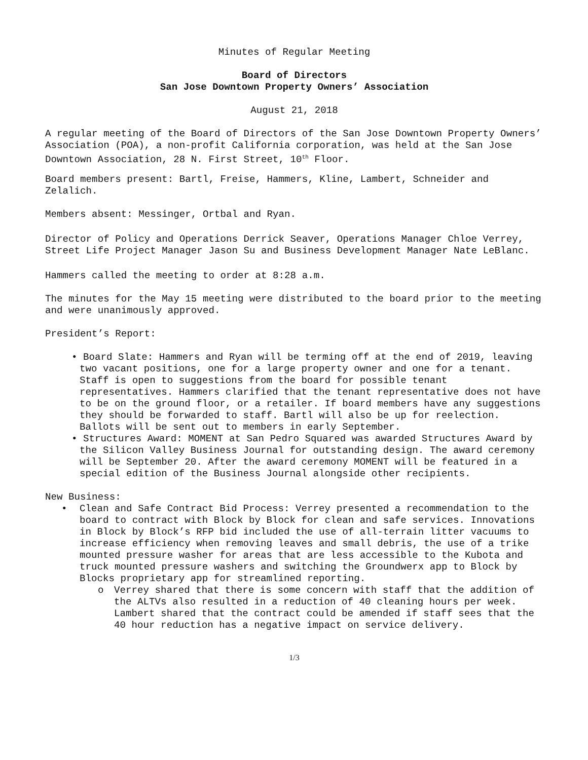Minutes of Regular Meeting
Board of Directors
San Jose Downtown Property Owners’ Association
August 21, 2018
A regular meeting of the Board of Directors of the San Jose Downtown Property Owners’ Association (POA), a non-profit California corporation, was held at the San Jose Downtown Association, 28 N. First Street, 10<sup>th</sup> Floor.
Board members present: Bartl, Freise, Hammers, Kline, Lambert, Schneider and Zelalich.
Members absent: Messinger, Ortbal and Ryan.
Director of Policy and Operations Derrick Seaver, Operations Manager Chloe Verrey, Street Life Project Manager Jason Su and Business Development Manager Nate LeBlanc.
Hammers called the meeting to order at 8:28 a.m.
The minutes for the May 15 meeting were distributed to the board prior to the meeting and were unanimously approved.
President’s Report:
• Board Slate: Hammers and Ryan will be terming off at the end of 2019, leaving two vacant positions, one for a large property owner and one for a tenant. Staff is open to suggestions from the board for possible tenant representatives. Hammers clarified that the tenant representative does not have to be on the ground floor, or a retailer. If board members have any suggestions they should be forwarded to staff. Bartl will also be up for reelection. Ballots will be sent out to members in early September.
• Structures Award: MOMENT at San Pedro Squared was awarded Structures Award by the Silicon Valley Business Journal for outstanding design. The award ceremony will be September 20. After the award ceremony MOMENT will be featured in a special edition of the Business Journal alongside other recipients.
New Business:
• Clean and Safe Contract Bid Process: Verrey presented a recommendation to the board to contract with Block by Block for clean and safe services. Innovations in Block by Block’s RFP bid included the use of all-terrain litter vacuums to increase efficiency when removing leaves and small debris, the use of a trike mounted pressure washer for areas that are less accessible to the Kubota and truck mounted pressure washers and switching the Groundwerx app to Block by Blocks proprietary app for streamlined reporting.
o Verrey shared that there is some concern with staff that the addition of the ALTVs also resulted in a reduction of 40 cleaning hours per week. Lambert shared that the contract could be amended if staff sees that the 40 hour reduction has a negative impact on service delivery.
1/3